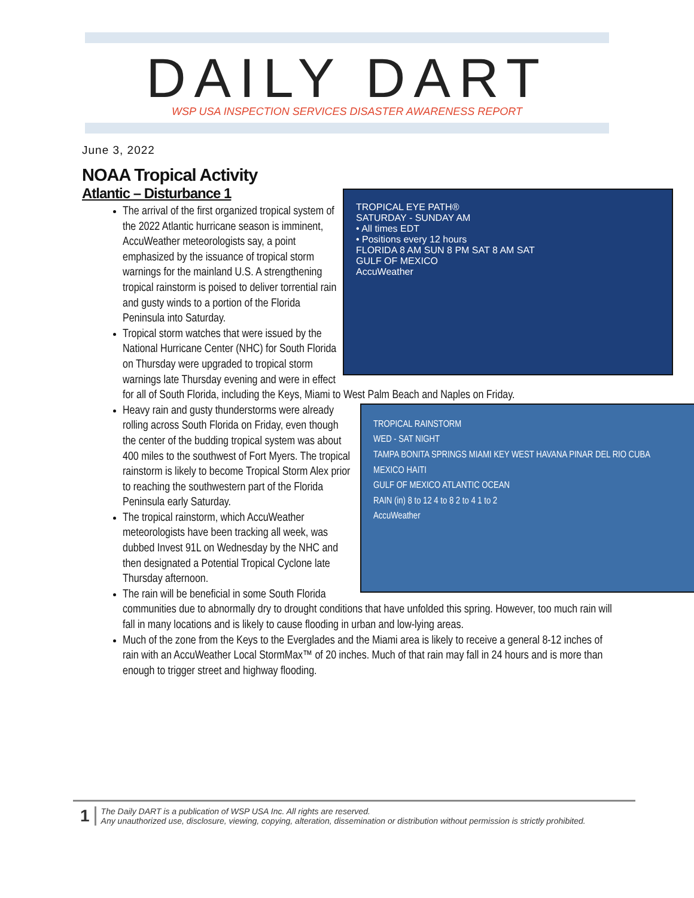DAILY DART WSP USA INSPECTION SERVICES DISASTER AWARENESS REPORT
June 3, 2022
NOAA Tropical Activity
Atlantic – Disturbance 1
TROPICAL EYE PATH®
SATURDAY - SUNDAY AM
• All times EDT
• Positions every 12 hours
FLORIDA 8 AM SUN 8 PM SAT 8 AM SAT
GULF OF MEXICO
AccuWeather
The arrival of the first organized tropical system of the 2022 Atlantic hurricane season is imminent, AccuWeather meteorologists say, a point emphasized by the issuance of tropical storm warnings for the mainland U.S. A strengthening tropical rainstorm is poised to deliver torrential rain and gusty winds to a portion of the Florida Peninsula into Saturday.
Tropical storm watches that were issued by the National Hurricane Center (NHC) for South Florida on Thursday were upgraded to tropical storm warnings late Thursday evening and were in effect for all of South Florida, including the Keys, Miami to West Palm Beach and Naples on Friday.
TROPICAL RAINSTORM
WED - SAT NIGHT
TAMPA BONITA SPRINGS MIAMI KEY WEST HAVANA PINAR DEL RIO CUBA MEXICO HAITI
GULF OF MEXICO ATLANTIC OCEAN
RAIN (in) 8 to 12 4 to 8 2 to 4 1 to 2
AccuWeather
Heavy rain and gusty thunderstorms were already rolling across South Florida on Friday, even though the center of the budding tropical system was about 400 miles to the southwest of Fort Myers. The tropical rainstorm is likely to become Tropical Storm Alex prior to reaching the southwestern part of the Florida Peninsula early Saturday.
The tropical rainstorm, which AccuWeather meteorologists have been tracking all week, was dubbed Invest 91L on Wednesday by the NHC and then designated a Potential Tropical Cyclone late Thursday afternoon.
The rain will be beneficial in some South Florida communities due to abnormally dry to drought conditions that have unfolded this spring. However, too much rain will fall in many locations and is likely to cause flooding in urban and low-lying areas.
Much of the zone from the Keys to the Everglades and the Miami area is likely to receive a general 8-12 inches of rain with an AccuWeather Local StormMax™ of 20 inches. Much of that rain may fall in 24 hours and is more than enough to trigger street and highway flooding.
1 The Daily DART is a publication of WSP USA Inc. All rights are reserved.
Any unauthorized use, disclosure, viewing, copying, alteration, dissemination or distribution without permission is strictly prohibited.